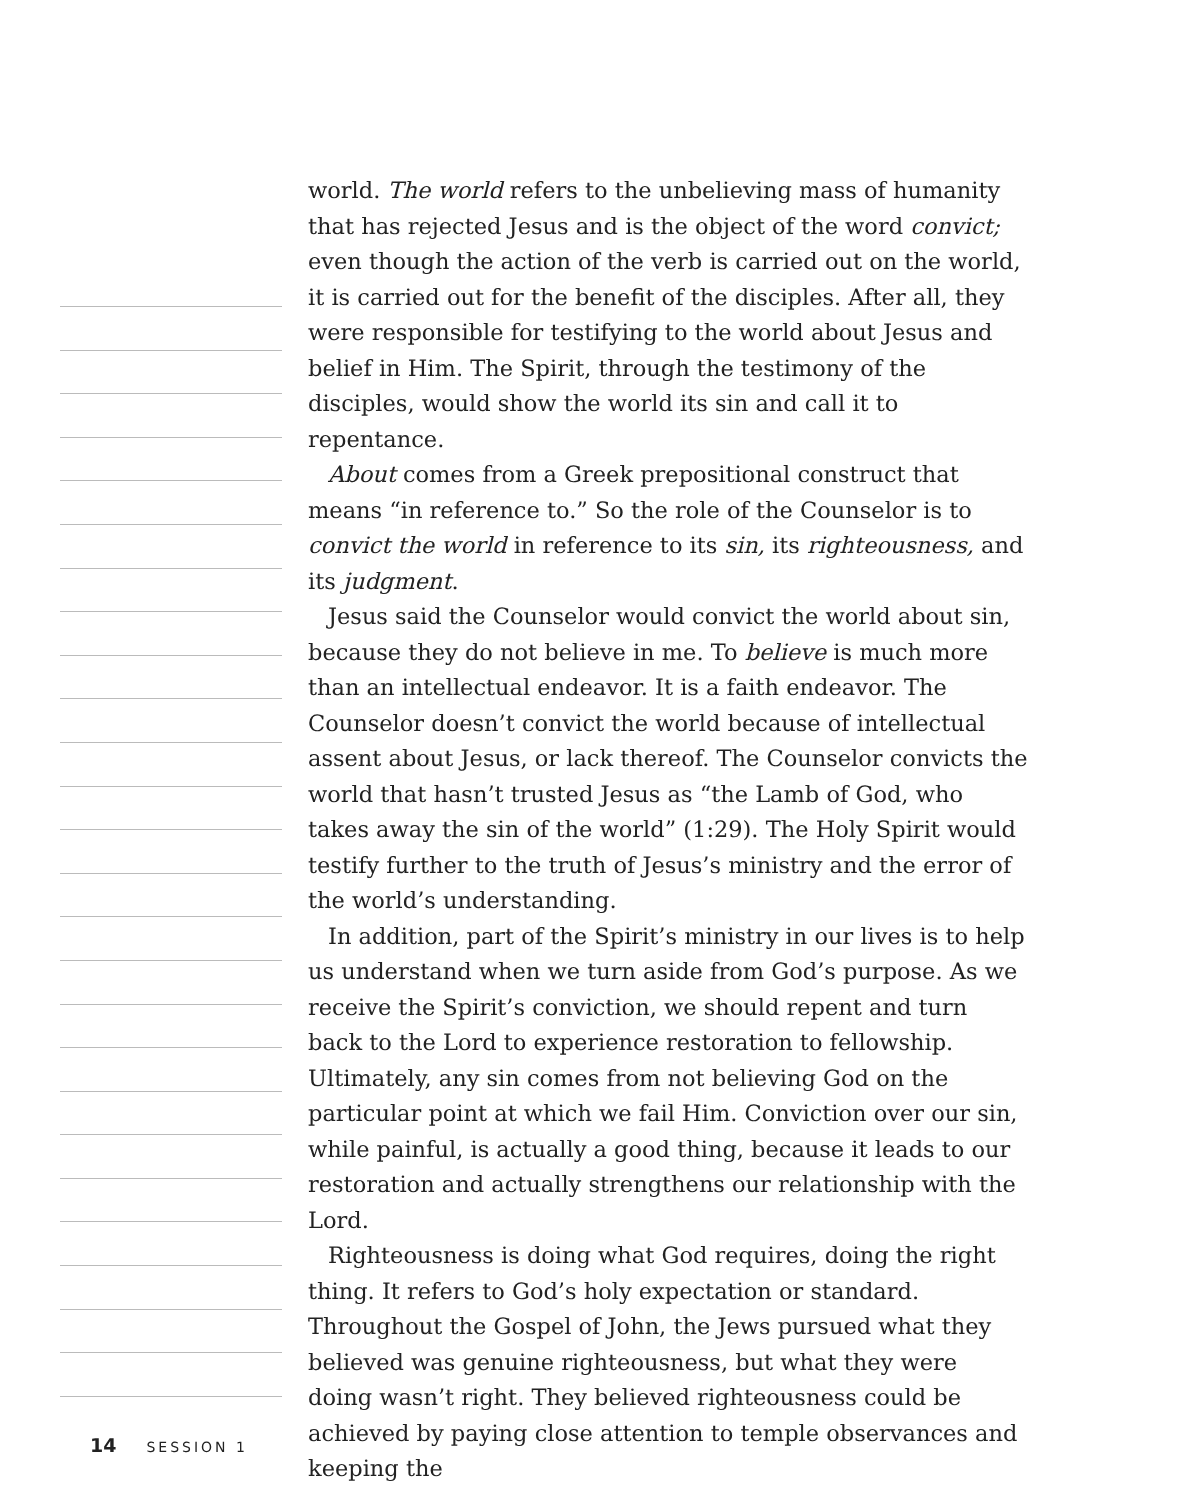world. The world refers to the unbelieving mass of humanity that has rejected Jesus and is the object of the word convict; even though the action of the verb is carried out on the world, it is carried out for the benefit of the disciples. After all, they were responsible for testifying to the world about Jesus and belief in Him. The Spirit, through the testimony of the disciples, would show the world its sin and call it to repentance.
About comes from a Greek prepositional construct that means “in reference to.” So the role of the Counselor is to convict the world in reference to its sin, its righteousness, and its judgment.
Jesus said the Counselor would convict the world about sin, because they do not believe in me. To believe is much more than an intellectual endeavor. It is a faith endeavor. The Counselor doesn’t convict the world because of intellectual assent about Jesus, or lack thereof. The Counselor convicts the world that hasn’t trusted Jesus as “the Lamb of God, who takes away the sin of the world” (1:29). The Holy Spirit would testify further to the truth of Jesus’s ministry and the error of the world’s understanding.
In addition, part of the Spirit’s ministry in our lives is to help us understand when we turn aside from God’s purpose. As we receive the Spirit’s conviction, we should repent and turn back to the Lord to experience restoration to fellowship. Ultimately, any sin comes from not believing God on the particular point at which we fail Him. Conviction over our sin, while painful, is actually a good thing, because it leads to our restoration and actually strengthens our relationship with the Lord.
Righteousness is doing what God requires, doing the right thing. It refers to God’s holy expectation or standard. Throughout the Gospel of John, the Jews pursued what they believed was genuine righteousness, but what they were doing wasn’t right. They believed righteousness could be achieved by paying close attention to temple observances and keeping the
14 SESSION 1